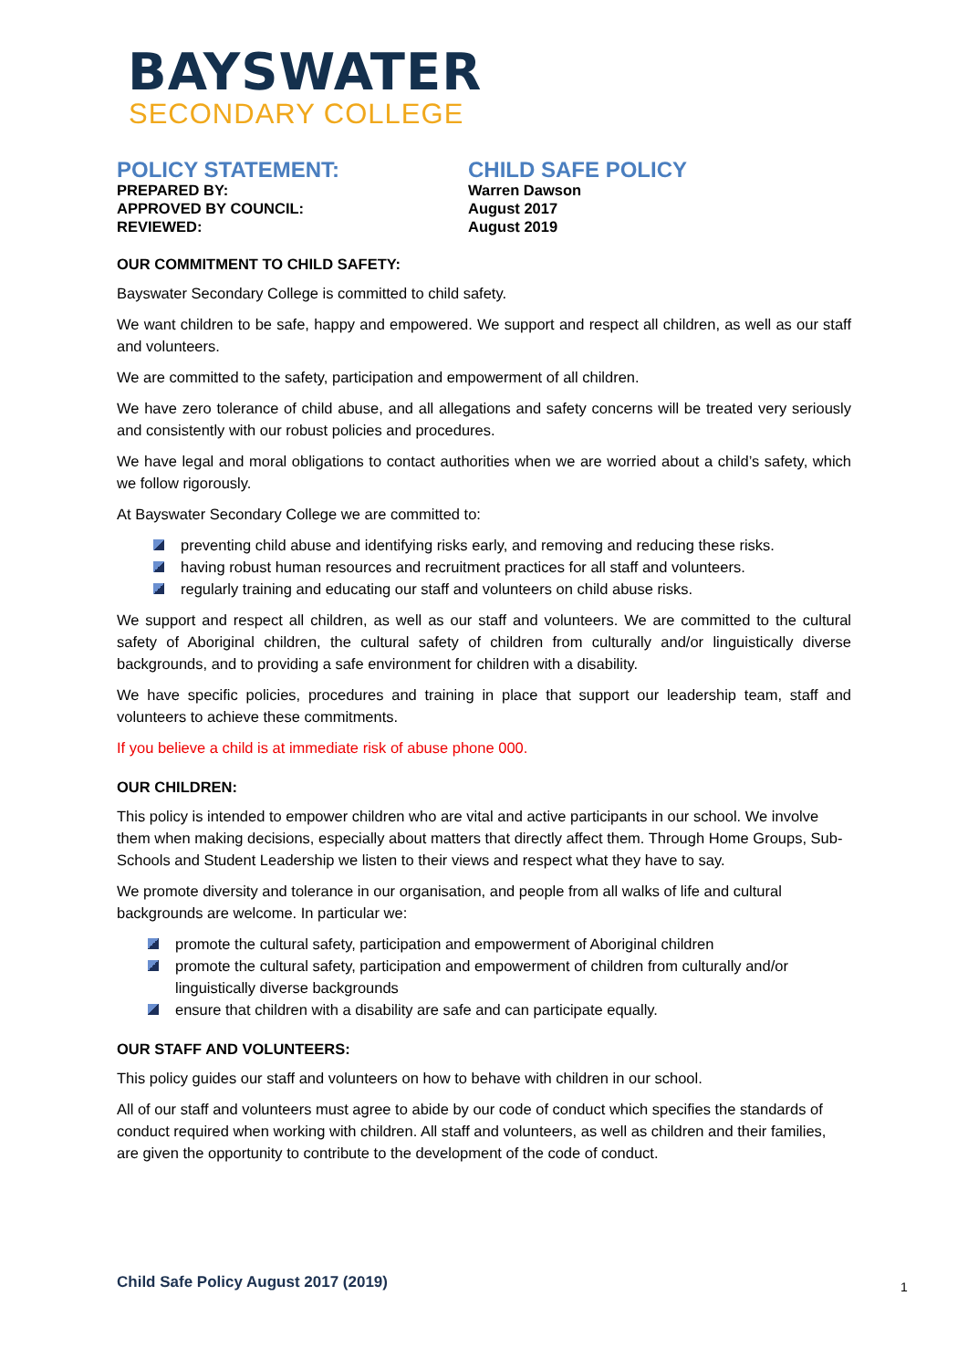BAYSWATER
SECONDARY COLLEGE
POLICY STATEMENT:
PREPARED BY:
APPROVED BY COUNCIL:
REVIEWED:
CHILD SAFE POLICY
Warren Dawson
August 2017
August 2019
OUR COMMITMENT TO CHILD SAFETY:
Bayswater Secondary College is committed to child safety.
We want children to be safe, happy and empowered. We support and respect all children, as well as our staff and volunteers.
We are committed to the safety, participation and empowerment of all children.
We have zero tolerance of child abuse, and all allegations and safety concerns will be treated very seriously and consistently with our robust policies and procedures.
We have legal and moral obligations to contact authorities when we are worried about a child’s safety, which we follow rigorously.
At Bayswater Secondary College we are committed to:
preventing child abuse and identifying risks early, and removing and reducing these risks.
having robust human resources and recruitment practices for all staff and volunteers.
regularly training and educating our staff and volunteers on child abuse risks.
We support and respect all children, as well as our staff and volunteers. We are committed to the cultural safety of Aboriginal children, the cultural safety of children from culturally and/or linguistically diverse backgrounds, and to providing a safe environment for children with a disability.
We have specific policies, procedures and training in place that support our leadership team, staff and volunteers to achieve these commitments.
If you believe a child is at immediate risk of abuse phone 000.
OUR CHILDREN:
This policy is intended to empower children who are vital and active participants in our school. We involve them when making decisions, especially about matters that directly affect them. Through Home Groups, Sub-Schools and Student Leadership we listen to their views and respect what they have to say.
We promote diversity and tolerance in our organisation, and people from all walks of life and cultural backgrounds are welcome. In particular we:
promote the cultural safety, participation and empowerment of Aboriginal children
promote the cultural safety, participation and empowerment of children from culturally and/or linguistically diverse backgrounds
ensure that children with a disability are safe and can participate equally.
OUR STAFF AND VOLUNTEERS:
This policy guides our staff and volunteers on how to behave with children in our school.
All of our staff and volunteers must agree to abide by our code of conduct which specifies the standards of conduct required when working with children. All staff and volunteers, as well as children and their families, are given the opportunity to contribute to the development of the code of conduct.
Child Safe Policy August 2017 (2019)
1